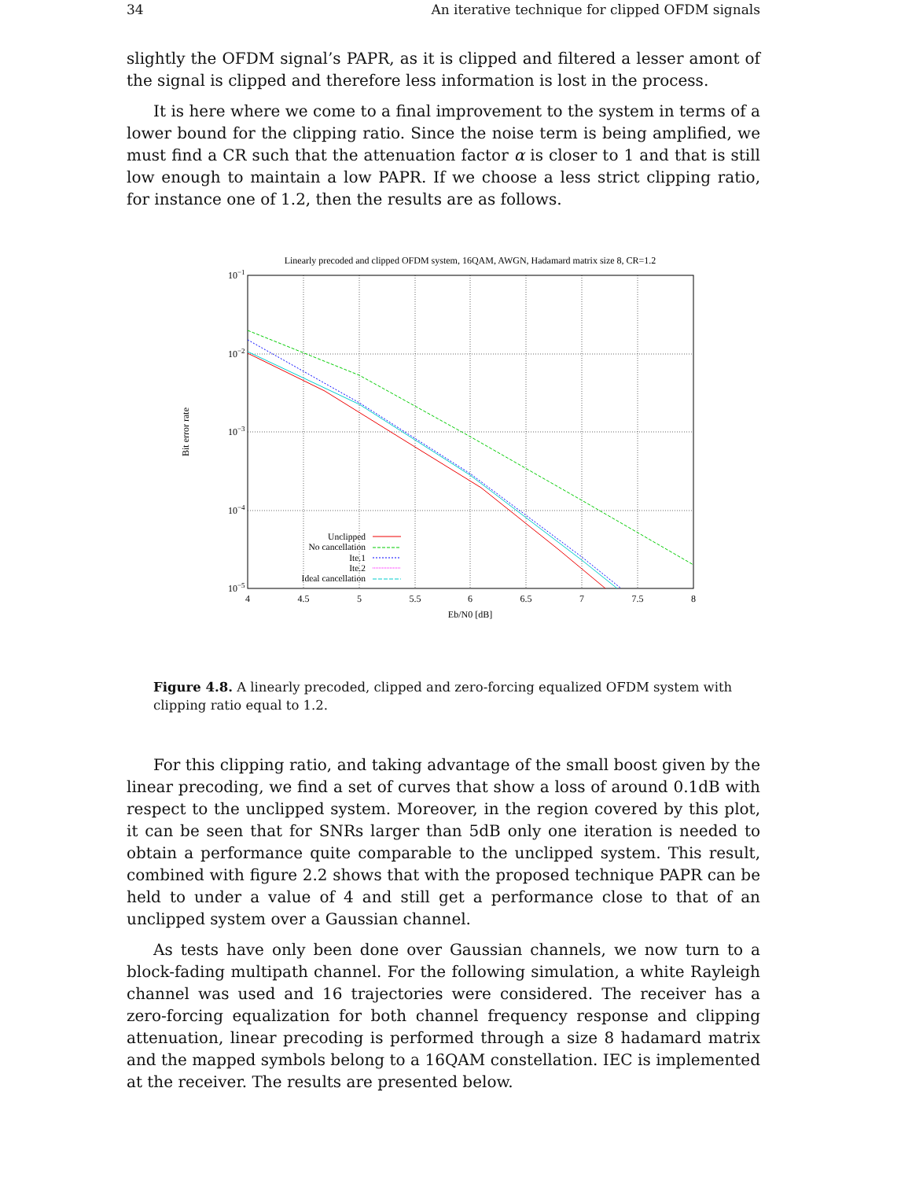34 An iterative technique for clipped OFDM signals
slightly the OFDM signal’s PAPR, as it is clipped and filtered a lesser amont of the signal is clipped and therefore less information is lost in the process.
It is here where we come to a final improvement to the system in terms of a lower bound for the clipping ratio. Since the noise term is being amplified, we must find a CR such that the attenuation factor α is closer to 1 and that is still low enough to maintain a low PAPR. If we choose a less strict clipping ratio, for instance one of 1.2, then the results are as follows.
Linearly precoded and clipped OFDM system, 16QAM, AWGN, Hadamard matrix size 8, CR=1.2
10−1
10−2
10−3
10−4
10−5
4
4.5
5
5.5
6
6.5
7
7.5
8
Eb/N0 [dB]
Bit error rate
Unclipped
No cancellation
Ite.1
Ite.2
Ideal cancellation
Figure 4.8. A linearly precoded, clipped and zero-forcing equalized OFDM system with clipping ratio equal to 1.2.
For this clipping ratio, and taking advantage of the small boost given by the linear precoding, we find a set of curves that show a loss of around 0.1dB with respect to the unclipped system. Moreover, in the region covered by this plot, it can be seen that for SNRs larger than 5dB only one iteration is needed to obtain a performance quite comparable to the unclipped system. This result, combined with figure 2.2 shows that with the proposed technique PAPR can be held to under a value of 4 and still get a performance close to that of an unclipped system over a Gaussian channel.
As tests have only been done over Gaussian channels, we now turn to a block-fading multipath channel. For the following simulation, a white Rayleigh channel was used and 16 trajectories were considered. The receiver has a zero-forcing equalization for both channel frequency response and clipping attenuation, linear precoding is performed through a size 8 hadamard matrix and the mapped symbols belong to a 16QAM constellation. IEC is implemented at the receiver. The results are presented below.